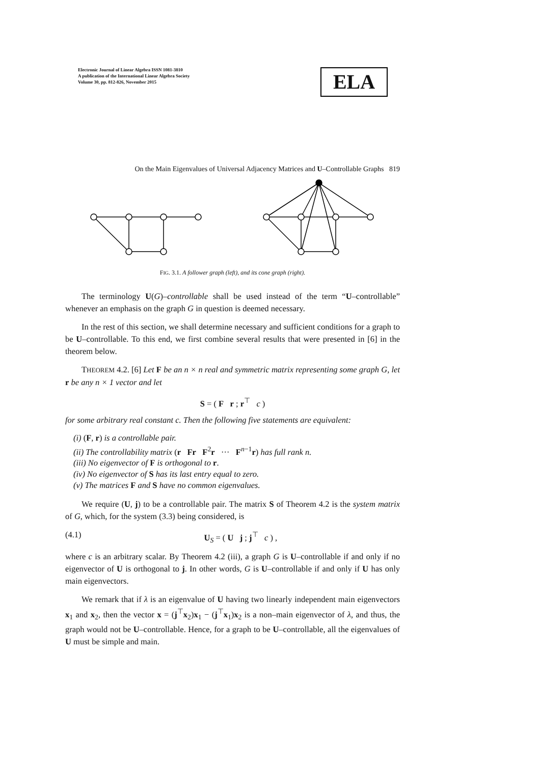Electronic Journal of Linear Algebra ISSN 1081-3810
A publication of the International Linear Algebra Society
Volume 30, pp. 812-826, November 2015
ELA
On the Main Eigenvalues of Universal Adjacency Matrices and U–Controllable Graphs 819
FIG. 3.1. A follower graph (left), and its cone graph (right).
The terminology U(G)–controllable shall be used instead of the term “U–controllable” whenever an emphasis on the graph G in question is deemed necessary.
In the rest of this section, we shall determine necessary and sufficient conditions for a graph to be U–controllable. To this end, we first combine several results that were presented in [6] in the theorem below.
THEOREM 4.2. [6] Let F be an n × n real and symmetric matrix representing some graph G, let r be any n × 1 vector and let
S = ( F r ; r<sup>⊤</sup> c )
for some arbitrary real constant c. Then the following five statements are equivalent:
(i) (F, r) is a controllable pair.
(ii) The controllability matrix (r Fr F<sup>2</sup>r ··· F<sup>n−1</sup>r) has full rank n.
(iii) No eigenvector of F is orthogonal to r.
(iv) No eigenvector of S has its last entry equal to zero.
(v) The matrices F and S have no common eigenvalues.
We require (U, j) to be a controllable pair. The matrix S of Theorem 4.2 is the system matrix of G, which, for the system (3.3) being considered, is
(4.1) U<sub>S</sub> = ( U j ; j<sup>⊤</sup> c ) ,
where c is an arbitrary scalar. By Theorem 4.2 (iii), a graph G is U–controllable if and only if no eigenvector of U is orthogonal to j. In other words, G is U–controllable if and only if U has only main eigenvectors.
We remark that if λ is an eigenvalue of U having two linearly independent main eigenvectors x<sub>1</sub> and x<sub>2</sub>, then the vector x = (j<sup>⊤</sup>x<sub>2</sub>)x<sub>1</sub> − (j<sup>⊤</sup>x<sub>1</sub>)x<sub>2</sub> is a non–main eigenvector of λ, and thus, the graph would not be U–controllable. Hence, for a graph to be U–controllable, all the eigenvalues of U must be simple and main.